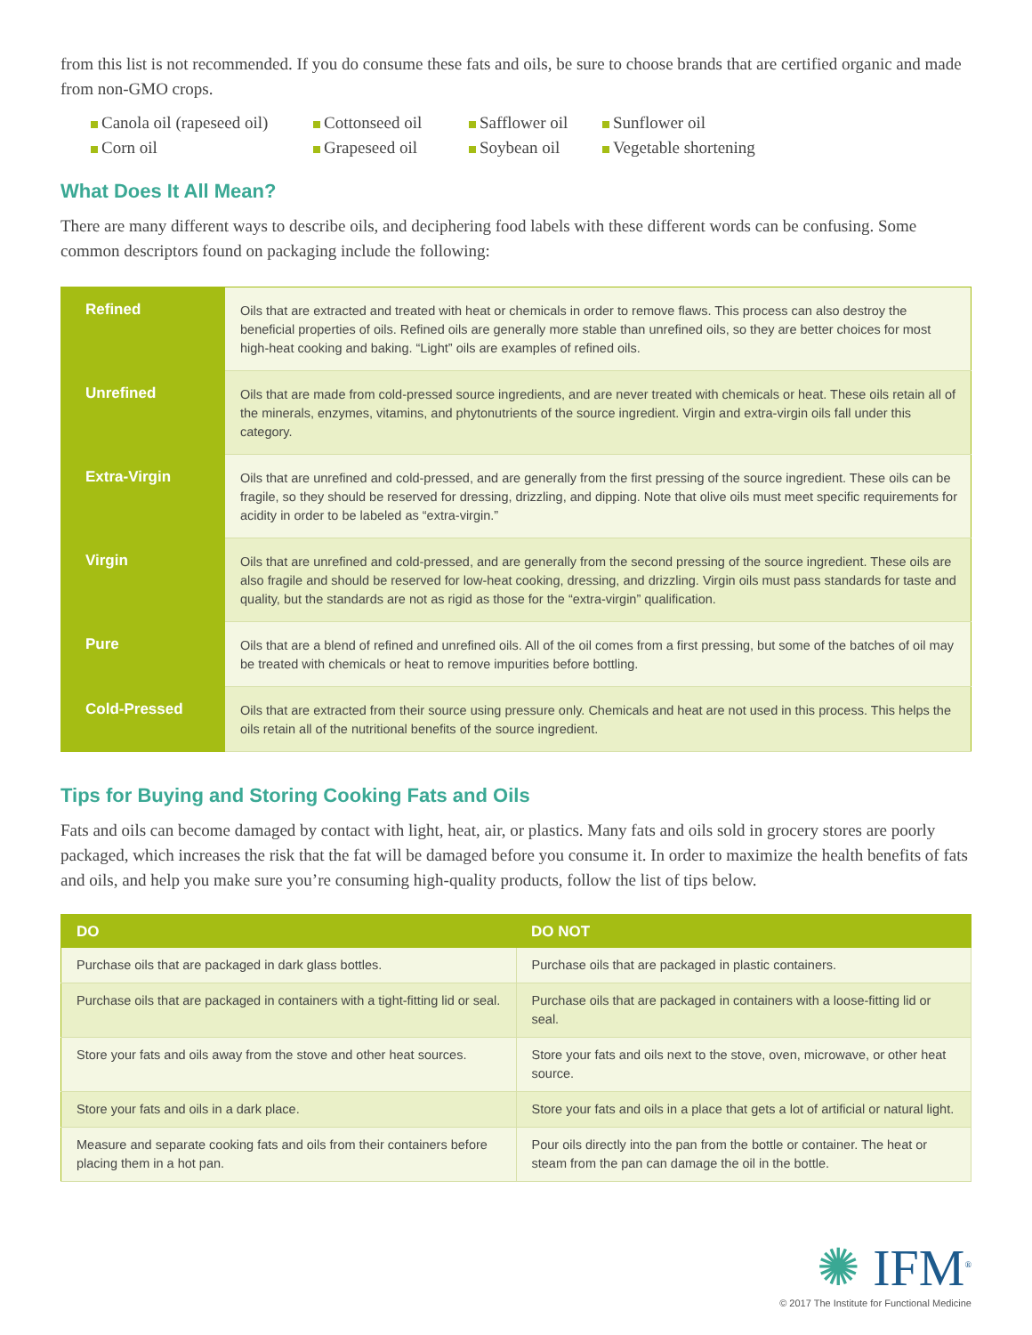from this list is not recommended. If you do consume these fats and oils, be sure to choose brands that are certified organic and made from non-GMO crops.
Canola oil (rapeseed oil)
Cottonseed oil
Safflower oil
Sunflower oil
Corn oil
Grapeseed oil
Soybean oil
Vegetable shortening
What Does It All Mean?
There are many different ways to describe oils, and deciphering food labels with these different words can be confusing. Some common descriptors found on packaging include the following:
| Refined | Oils that are extracted and treated with heat or chemicals in order to remove flaws. This process can also destroy the beneficial properties of oils. Refined oils are generally more stable than unrefined oils, so they are better choices for most high-heat cooking and baking. “Light” oils are examples of refined oils. |
| Unrefined | Oils that are made from cold-pressed source ingredients, and are never treated with chemicals or heat. These oils retain all of the minerals, enzymes, vitamins, and phytonutrients of the source ingredient. Virgin and extra-virgin oils fall under this category. |
| Extra-Virgin | Oils that are unrefined and cold-pressed, and are generally from the first pressing of the source ingredient. These oils can be fragile, so they should be reserved for dressing, drizzling, and dipping. Note that olive oils must meet specific requirements for acidity in order to be labeled as “extra-virgin.” |
| Virgin | Oils that are unrefined and cold-pressed, and are generally from the second pressing of the source ingredient. These oils are also fragile and should be reserved for low-heat cooking, dressing, and drizzling. Virgin oils must pass standards for taste and quality, but the standards are not as rigid as those for the “extra-virgin” qualification. |
| Pure | Oils that are a blend of refined and unrefined oils. All of the oil comes from a first pressing, but some of the batches of oil may be treated with chemicals or heat to remove impurities before bottling. |
| Cold-Pressed | Oils that are extracted from their source using pressure only. Chemicals and heat are not used in this process. This helps the oils retain all of the nutritional benefits of the source ingredient. |
Tips for Buying and Storing Cooking Fats and Oils
Fats and oils can become damaged by contact with light, heat, air, or plastics. Many fats and oils sold in grocery stores are poorly packaged, which increases the risk that the fat will be damaged before you consume it. In order to maximize the health benefits of fats and oils, and help you make sure you’re consuming high-quality products, follow the list of tips below.
| DO | DO NOT |
| --- | --- |
| Purchase oils that are packaged in dark glass bottles. | Purchase oils that are packaged in plastic containers. |
| Purchase oils that are packaged in containers with a tight-fitting lid or seal. | Purchase oils that are packaged in containers with a loose-fitting lid or seal. |
| Store your fats and oils away from the stove and other heat sources. | Store your fats and oils next to the stove, oven, microwave, or other heat source. |
| Store your fats and oils in a dark place. | Store your fats and oils in a place that gets a lot of artificial or natural light. |
| Measure and separate cooking fats and oils from their containers before placing them in a hot pan. | Pour oils directly into the pan from the bottle or container. The heat or steam from the pan can damage the oil in the bottle. |
✺ IFM<sup>®</sup>
© 2017 The Institute for Functional Medicine